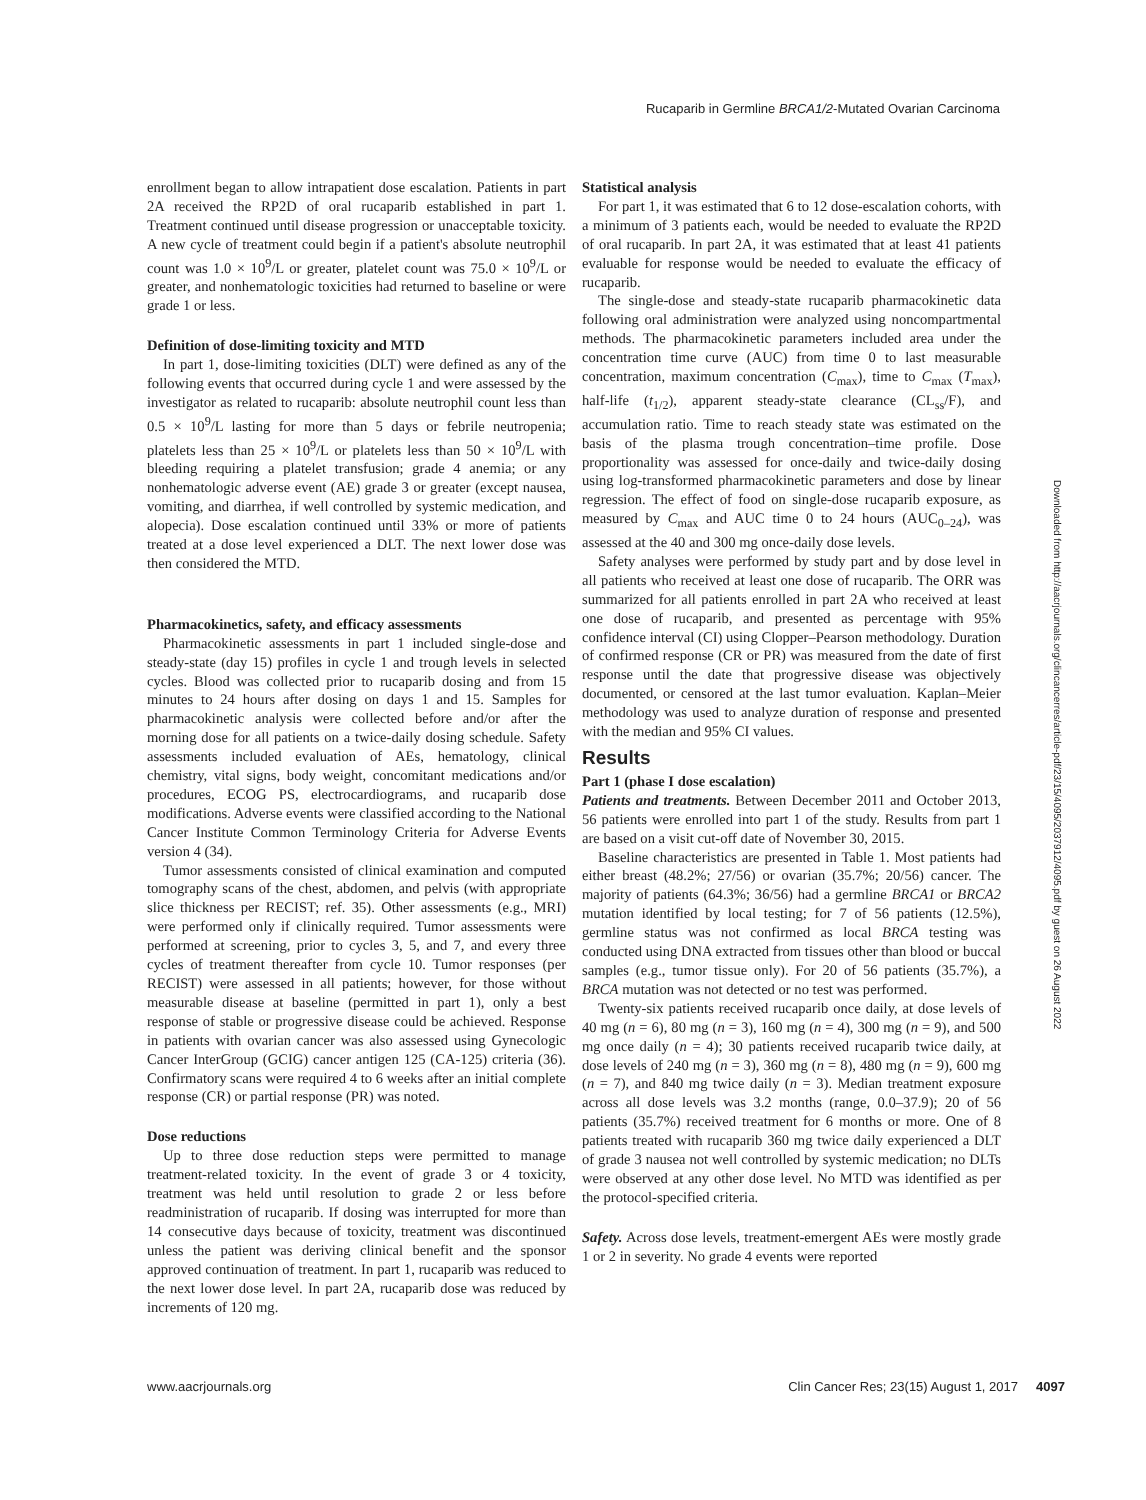Rucaparib in Germline BRCA1/2-Mutated Ovarian Carcinoma
enrollment began to allow intrapatient dose escalation. Patients in part 2A received the RP2D of oral rucaparib established in part 1. Treatment continued until disease progression or unacceptable toxicity. A new cycle of treatment could begin if a patient's absolute neutrophil count was 1.0 × 10<sup>9</sup>/L or greater, platelet count was 75.0 × 10<sup>9</sup>/L or greater, and nonhematologic toxicities had returned to baseline or were grade 1 or less.
Definition of dose-limiting toxicity and MTD
In part 1, dose-limiting toxicities (DLT) were defined as any of the following events that occurred during cycle 1 and were assessed by the investigator as related to rucaparib: absolute neutrophil count less than 0.5 × 10<sup>9</sup>/L lasting for more than 5 days or febrile neutropenia; platelets less than 25 × 10<sup>9</sup>/L or platelets less than 50 × 10<sup>9</sup>/L with bleeding requiring a platelet transfusion; grade 4 anemia; or any nonhematologic adverse event (AE) grade 3 or greater (except nausea, vomiting, and diarrhea, if well controlled by systemic medication, and alopecia). Dose escalation continued until 33% or more of patients treated at a dose level experienced a DLT. The next lower dose was then considered the MTD.
Pharmacokinetics, safety, and efficacy assessments
Pharmacokinetic assessments in part 1 included single-dose and steady-state (day 15) profiles in cycle 1 and trough levels in selected cycles. Blood was collected prior to rucaparib dosing and from 15 minutes to 24 hours after dosing on days 1 and 15. Samples for pharmacokinetic analysis were collected before and/or after the morning dose for all patients on a twice-daily dosing schedule. Safety assessments included evaluation of AEs, hematology, clinical chemistry, vital signs, body weight, concomitant medications and/or procedures, ECOG PS, electrocardiograms, and rucaparib dose modifications. Adverse events were classified according to the National Cancer Institute Common Terminology Criteria for Adverse Events version 4 (34).
Tumor assessments consisted of clinical examination and computed tomography scans of the chest, abdomen, and pelvis (with appropriate slice thickness per RECIST; ref. 35). Other assessments (e.g., MRI) were performed only if clinically required. Tumor assessments were performed at screening, prior to cycles 3, 5, and 7, and every three cycles of treatment thereafter from cycle 10. Tumor responses (per RECIST) were assessed in all patients; however, for those without measurable disease at baseline (permitted in part 1), only a best response of stable or progressive disease could be achieved. Response in patients with ovarian cancer was also assessed using Gynecologic Cancer InterGroup (GCIG) cancer antigen 125 (CA-125) criteria (36). Confirmatory scans were required 4 to 6 weeks after an initial complete response (CR) or partial response (PR) was noted.
Dose reductions
Up to three dose reduction steps were permitted to manage treatment-related toxicity. In the event of grade 3 or 4 toxicity, treatment was held until resolution to grade 2 or less before readministration of rucaparib. If dosing was interrupted for more than 14 consecutive days because of toxicity, treatment was discontinued unless the patient was deriving clinical benefit and the sponsor approved continuation of treatment. In part 1, rucaparib was reduced to the next lower dose level. In part 2A, rucaparib dose was reduced by increments of 120 mg.
Statistical analysis
For part 1, it was estimated that 6 to 12 dose-escalation cohorts, with a minimum of 3 patients each, would be needed to evaluate the RP2D of oral rucaparib. In part 2A, it was estimated that at least 41 patients evaluable for response would be needed to evaluate the efficacy of rucaparib.
The single-dose and steady-state rucaparib pharmacokinetic data following oral administration were analyzed using noncompartmental methods. The pharmacokinetic parameters included area under the concentration time curve (AUC) from time 0 to last measurable concentration, maximum concentration (C<sub>max</sub>), time to C<sub>max</sub> (T<sub>max</sub>), half-life (t<sub>1/2</sub>), apparent steady-state clearance (CL<sub>ss</sub>/F), and accumulation ratio. Time to reach steady state was estimated on the basis of the plasma trough concentration–time profile. Dose proportionality was assessed for once-daily and twice-daily dosing using log-transformed pharmacokinetic parameters and dose by linear regression. The effect of food on single-dose rucaparib exposure, as measured by C<sub>max</sub> and AUC time 0 to 24 hours (AUC<sub>0–24</sub>), was assessed at the 40 and 300 mg once-daily dose levels.
Safety analyses were performed by study part and by dose level in all patients who received at least one dose of rucaparib. The ORR was summarized for all patients enrolled in part 2A who received at least one dose of rucaparib, and presented as percentage with 95% confidence interval (CI) using Clopper–Pearson methodology. Duration of confirmed response (CR or PR) was measured from the date of first response until the date that progressive disease was objectively documented, or censored at the last tumor evaluation. Kaplan–Meier methodology was used to analyze duration of response and presented with the median and 95% CI values.
Results
Part 1 (phase I dose escalation)
Patients and treatments. Between December 2011 and October 2013, 56 patients were enrolled into part 1 of the study. Results from part 1 are based on a visit cut-off date of November 30, 2015.
Baseline characteristics are presented in Table 1. Most patients had either breast (48.2%; 27/56) or ovarian (35.7%; 20/56) cancer. The majority of patients (64.3%; 36/56) had a germline BRCA1 or BRCA2 mutation identified by local testing; for 7 of 56 patients (12.5%), germline status was not confirmed as local BRCA testing was conducted using DNA extracted from tissues other than blood or buccal samples (e.g., tumor tissue only). For 20 of 56 patients (35.7%), a BRCA mutation was not detected or no test was performed.
Twenty-six patients received rucaparib once daily, at dose levels of 40 mg (n = 6), 80 mg (n = 3), 160 mg (n = 4), 300 mg (n = 9), and 500 mg once daily (n = 4); 30 patients received rucaparib twice daily, at dose levels of 240 mg (n = 3), 360 mg (n = 8), 480 mg (n = 9), 600 mg (n = 7), and 840 mg twice daily (n = 3). Median treatment exposure across all dose levels was 3.2 months (range, 0.0–37.9); 20 of 56 patients (35.7%) received treatment for 6 months or more. One of 8 patients treated with rucaparib 360 mg twice daily experienced a DLT of grade 3 nausea not well controlled by systemic medication; no DLTs were observed at any other dose level. No MTD was identified as per the protocol-specified criteria.
Safety. Across dose levels, treatment-emergent AEs were mostly grade 1 or 2 in severity. No grade 4 events were reported
Downloaded from http://aacrjournals.org/clincancerres/article-pdf/23/15/4095/2037912/4095.pdf by guest on 26 August 2022
www.aacrjournals.org Clin Cancer Res; 23(15) August 1, 2017 4097